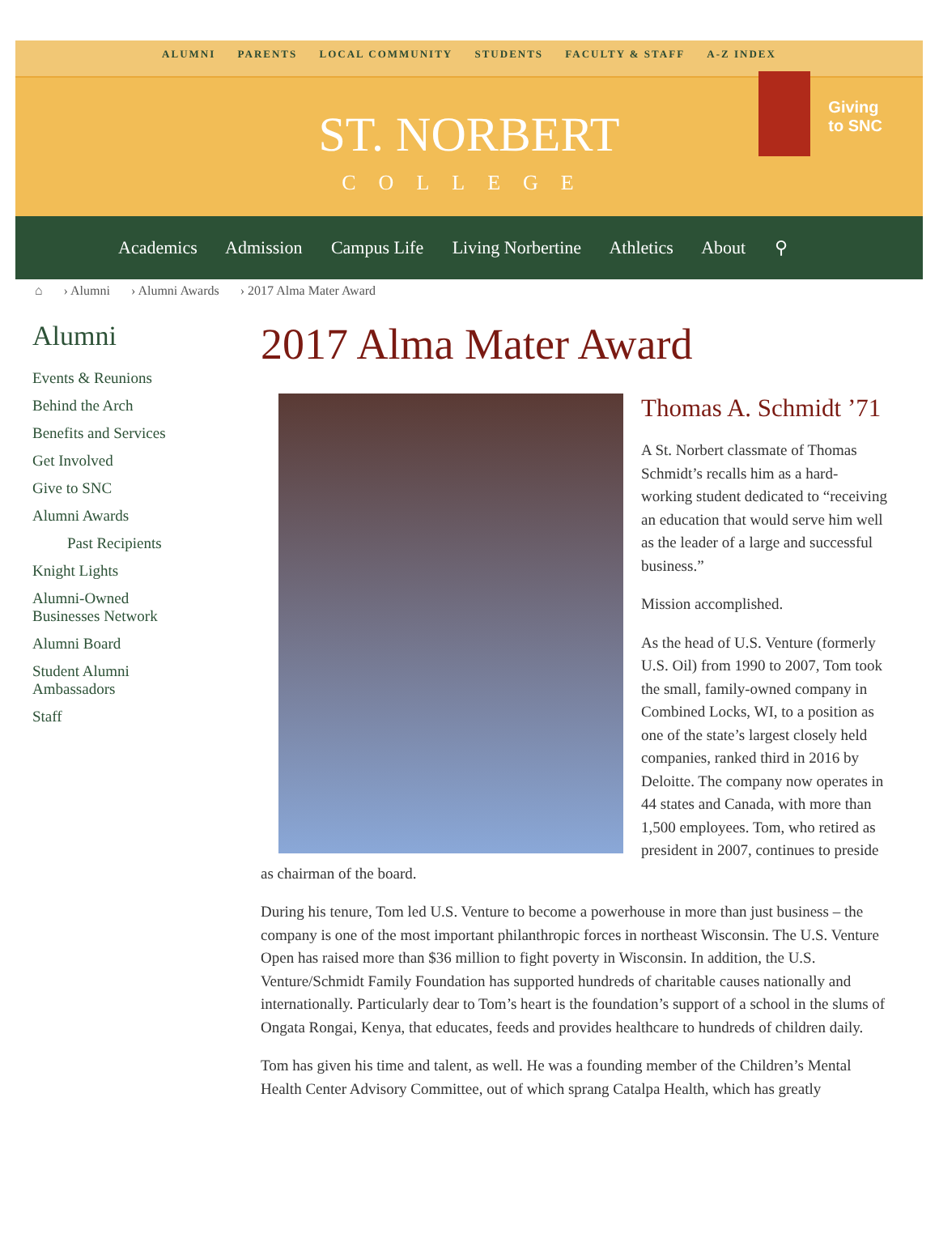ALUMNI PARENTS LOCAL COMMUNITY STUDENTS FACULTY & STAFF A-Z INDEX
ST. NORBERT
COLLEGE
Giving
to SNC
Academics Admission Campus Life Living Norbertine Athletics About ⚲
⌂ › Alumni › Alumni Awards › 2017 Alma Mater Award
Alumni
Events & Reunions
Behind the Arch
Benefits and Services
Get Involved
Give to SNC
Alumni Awards
Past Recipients
Knight Lights
Alumni-Owned
Businesses Network
Alumni Board
Student Alumni
Ambassadors
Staff
2017 Alma Mater Award
Thomas A. Schmidt ’71
A St. Norbert classmate of Thomas Schmidt’s recalls him as a hard-working student dedicated to “receiving an education that would serve him well as the leader of a large and successful business.”
Mission accomplished.
As the head of U.S. Venture (formerly U.S. Oil) from 1990 to 2007, Tom took the small, family-owned company in Combined Locks, WI, to a position as one of the state’s largest closely held companies, ranked third in 2016 by Deloitte. The company now operates in 44 states and Canada, with more than 1,500 employees. Tom, who retired as president in 2007, continues to preside as chairman of the board.
During his tenure, Tom led U.S. Venture to become a powerhouse in more than just business – the company is one of the most important philanthropic forces in northeast Wisconsin. The U.S. Venture Open has raised more than $36 million to fight poverty in Wisconsin. In addition, the U.S. Venture/Schmidt Family Foundation has supported hundreds of charitable causes nationally and internationally. Particularly dear to Tom’s heart is the foundation’s support of a school in the slums of Ongata Rongai, Kenya, that educates, feeds and provides healthcare to hundreds of children daily.
Tom has given his time and talent, as well. He was a founding member of the Children’s Mental Health Center Advisory Committee, out of which sprang Catalpa Health, which has greatly